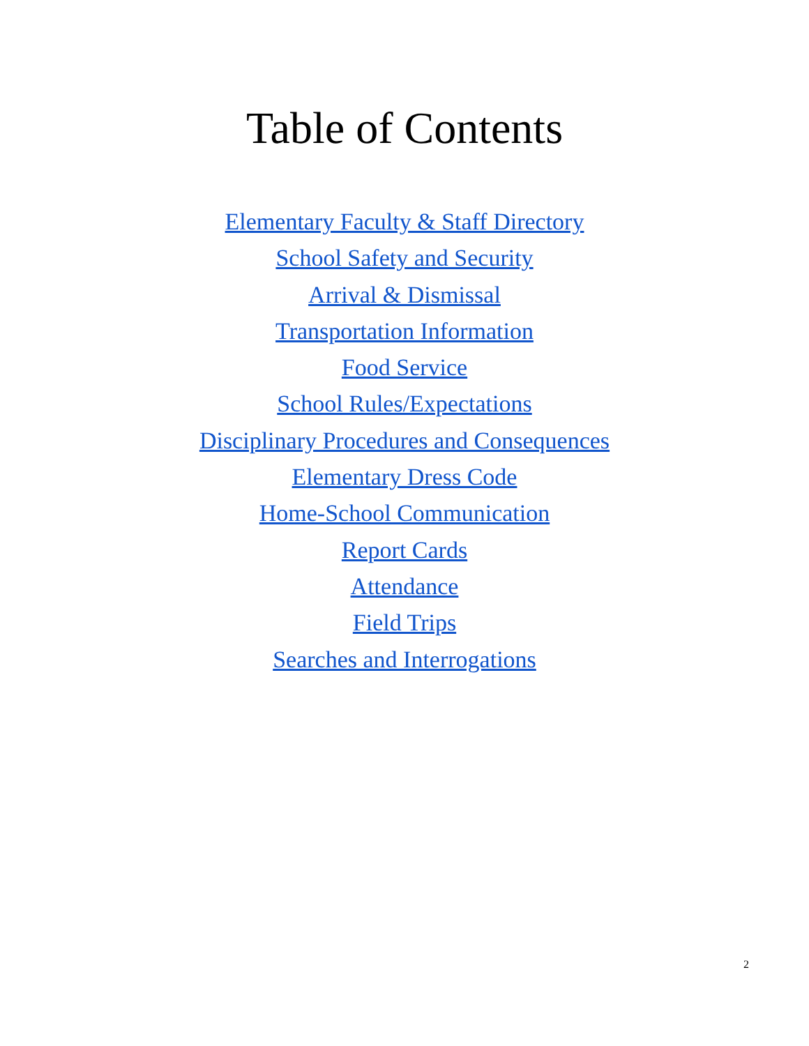Table of Contents
Elementary Faculty & Staff Directory
School Safety and Security
Arrival & Dismissal
Transportation Information
Food Service
School Rules/Expectations
Disciplinary Procedures and Consequences
Elementary Dress Code
Home-School Communication
Report Cards
Attendance
Field Trips
Searches and Interrogations
2